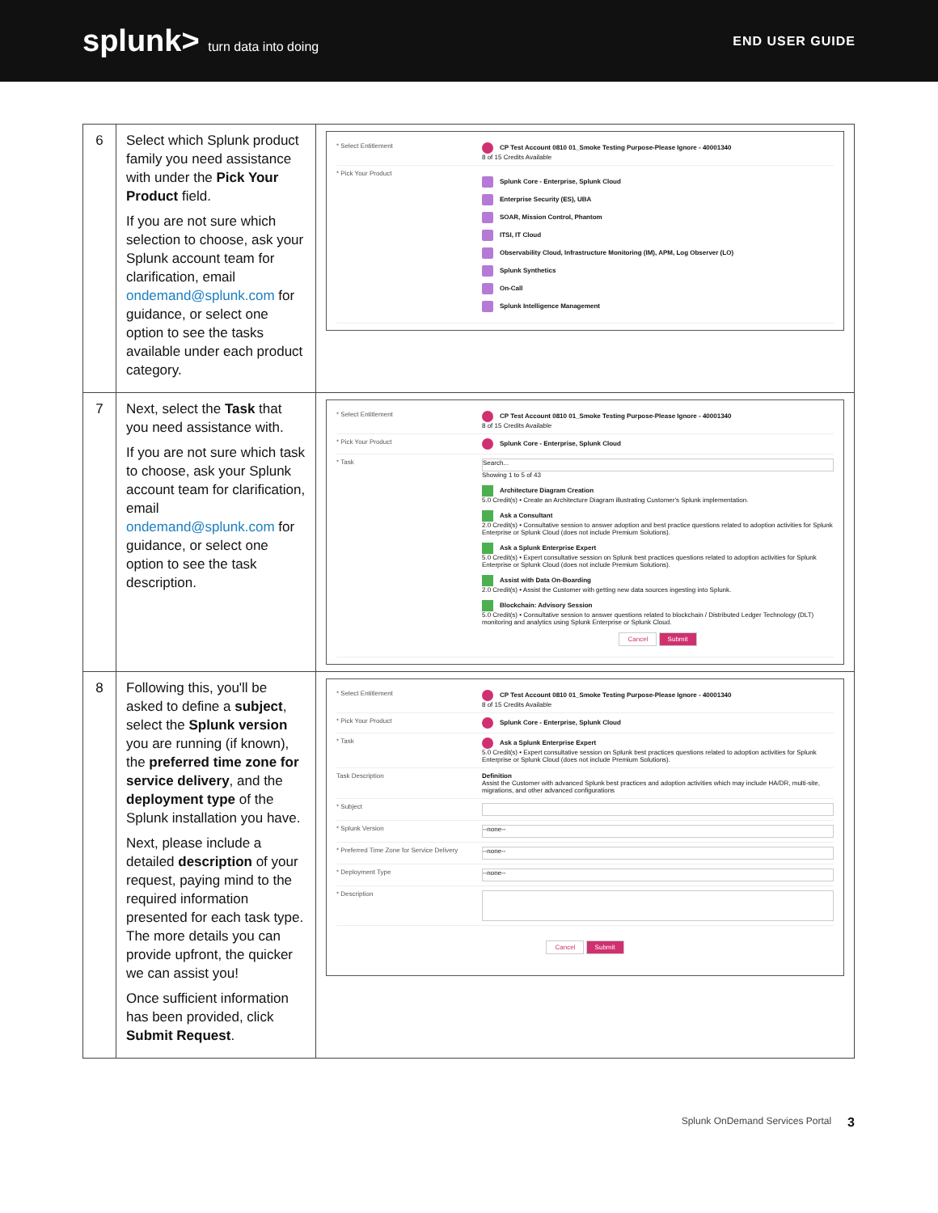splunk> turn data into doing END USER GUIDE
| 6 | Select which Splunk product family you need assistance with under the Pick Your Product field. If you are not sure which selection to choose, ask your Splunk account team for clarification, email ondemand@splunk.com for guidance, or select one option to see the tasks available under each product category. | * Select Entitlement CP Test Account 0810 01_Smoke Testing Purpose-Please Ignore - 40001340 8 of 15 Credits Available * Pick Your Product Splunk Core - Enterprise, Splunk Cloud Enterprise Security (ES), UBA SOAR, Mission Control, Phantom ITSI, IT Cloud Observability Cloud, Infrastructure Monitoring (IM), APM, Log Observer (LO) Splunk Synthetics On-Call Splunk Intelligence Management |
| 7 | Next, select the Task that you need assistance with. If you are not sure which task to choose, ask your Splunk account team for clarification, email ondemand@splunk.com for guidance, or select one option to see the task description. | * Select Entitlement CP Test Account 0810 01_Smoke Testing Purpose-Please Ignore - 40001340 8 of 15 Credits Available * Pick Your Product Splunk Core - Enterprise, Splunk Cloud * Task Search... Showing 1 to 5 of 43 Architecture Diagram Creation 5.0 Credit(s) • Create an Architecture Diagram illustrating Customer's Splunk implementation. Ask a Consultant 2.0 Credit(s) • Consultative session to answer adoption and best practice questions related to adoption activities for Splunk Enterprise or Splunk Cloud (does not include Premium Solutions). Ask a Splunk Enterprise Expert 5.0 Credit(s) • Expert consultative session on Splunk best practices questions related to adoption activities for Splunk Enterprise or Splunk Cloud (does not include Premium Solutions). Assist with Data On-Boarding 2.0 Credit(s) • Assist the Customer with getting new data sources ingesting into Splunk. Blockchain: Advisory Session 5.0 Credit(s) • Consultative session to answer questions related to blockchain / Distributed Ledger Technology (DLT) monitoring and analytics using Splunk Enterprise or Splunk Cloud. Cancel Submit |
| 8 | Following this, you'll be asked to define a subject , select the Splunk version you are running (if known), the preferred time zone for service delivery , and the deployment type of the Splunk installation you have. Next, please include a detailed description of your request, paying mind to the required information presented for each task type. The more details you can provide upfront, the quicker we can assist you! Once sufficient information has been provided, click Submit Request . | * Select Entitlement CP Test Account 0810 01_Smoke Testing Purpose-Please Ignore - 40001340 8 of 15 Credits Available * Pick Your Product Splunk Core - Enterprise, Splunk Cloud * Task Ask a Splunk Enterprise Expert 5.0 Credit(s) • Expert consultative session on Splunk best practices questions related to adoption activities for Splunk Enterprise or Splunk Cloud (does not include Premium Solutions). Task Description Definition Assist the Customer with advanced Splunk best practices and adoption activities which may include HA/DR, multi-site, migrations, and other advanced configurations * Subject * Splunk Version --none-- * Preferred Time Zone for Service Delivery --none-- * Deployment Type --none-- * Description Cancel Submit |
Splunk OnDemand Services Portal 3